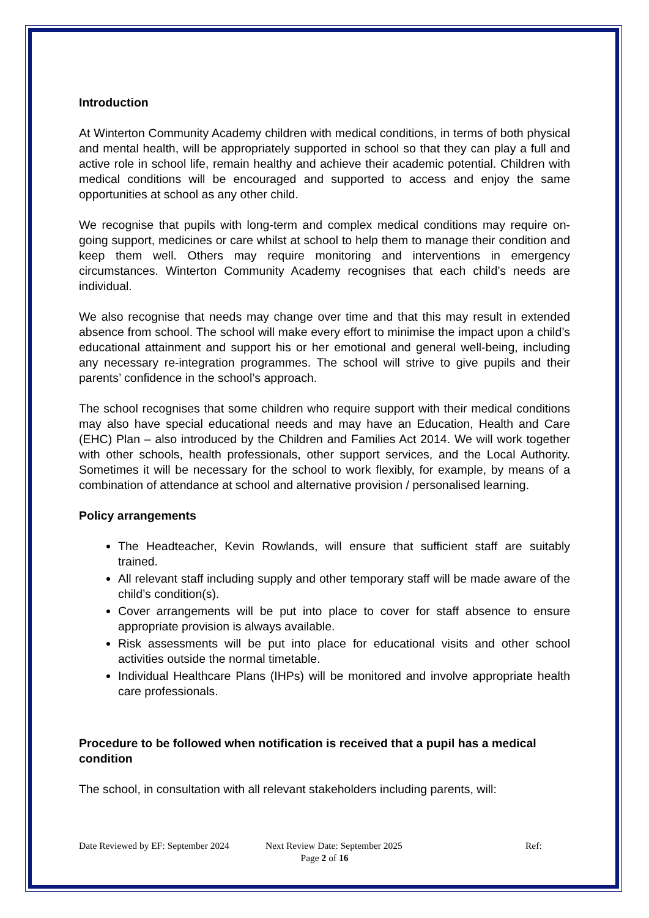Introduction
At Winterton Community Academy children with medical conditions, in terms of both physical and mental health, will be appropriately supported in school so that they can play a full and active role in school life, remain healthy and achieve their academic potential. Children with medical conditions will be encouraged and supported to access and enjoy the same opportunities at school as any other child.
We recognise that pupils with long-term and complex medical conditions may require on-going support, medicines or care whilst at school to help them to manage their condition and keep them well. Others may require monitoring and interventions in emergency circumstances. Winterton Community Academy recognises that each child’s needs are individual.
We also recognise that needs may change over time and that this may result in extended absence from school. The school will make every effort to minimise the impact upon a child’s educational attainment and support his or her emotional and general well-being, including any necessary re-integration programmes. The school will strive to give pupils and their parents’ confidence in the school’s approach.
The school recognises that some children who require support with their medical conditions may also have special educational needs and may have an Education, Health and Care (EHC) Plan – also introduced by the Children and Families Act 2014. We will work together with other schools, health professionals, other support services, and the Local Authority. Sometimes it will be necessary for the school to work flexibly, for example, by means of a combination of attendance at school and alternative provision / personalised learning.
Policy arrangements
The Headteacher, Kevin Rowlands, will ensure that sufficient staff are suitably trained.
All relevant staff including supply and other temporary staff will be made aware of the child’s condition(s).
Cover arrangements will be put into place to cover for staff absence to ensure appropriate provision is always available.
Risk assessments will be put into place for educational visits and other school activities outside the normal timetable.
Individual Healthcare Plans (IHPs) will be monitored and involve appropriate health care professionals.
Procedure to be followed when notification is received that a pupil has a medical condition
The school, in consultation with all relevant stakeholders including parents, will:
Date Reviewed by EF: September 2024 Next Review Date: September 2025 Ref:
Page 2 of 16